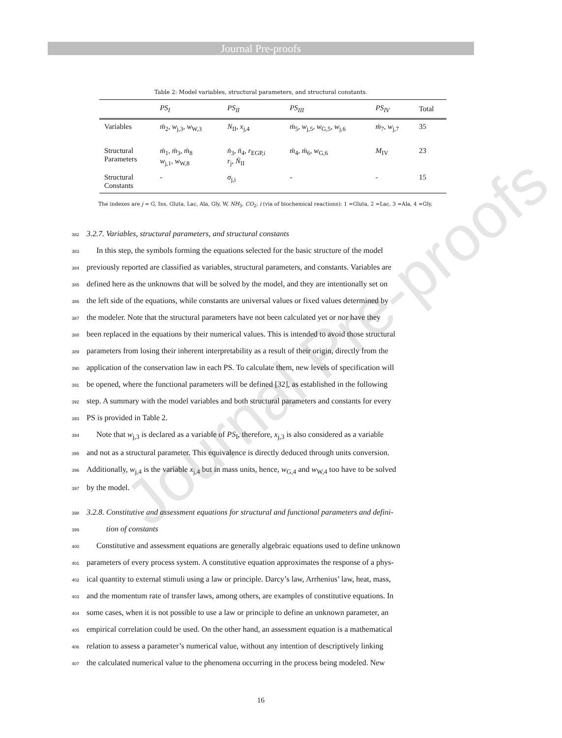Journal Pre-proofs
Journal Pre-proofs
Table 2: Model variables, structural parameters, and structural constants.
| | PS<sub>I</sub> | PS<sub>II</sub> | PS<sub>III</sub> | PS<sub>IV</sub> | Total |
| --- | --- | --- | --- | --- | --- |
| Variables | ṁ<sub>2</sub>, w<sub>j,3</sub>, w<sub>W,3</sub> | N<sub>II</sub>, x<sub>j,4</sub> | ṁ<sub>5</sub>, w<sub>j,5</sub>, w<sub>G,5</sub>, w<sub>j,6</sub> | ṁ<sub>7</sub>, w<sub>j,7</sub> | 35 |
| Structural Parameters | ṁ<sub>1</sub>, ṁ<sub>3</sub>, ṁ<sub>8</sub> w<sub>j,1</sub>, w<sub>W,8</sub> | ṅ<sub>3</sub>, ṅ<sub>4</sub>, r<sub>EGP,i</sub> r<sub>j</sub>, Ṅ<sub>II</sub> | ṁ<sub>4</sub>, ṁ<sub>6</sub>, w<sub>G,6</sub> | M<sub>IV</sub> | 23 |
| Structural Constants | - | σ<sub>j,i</sub> | - | - | 15 |
The indexes are j = G, Ins, Gluta, Lac, Ala, Gly, W, NH<sub>3</sub>, CO<sub>2</sub>; i (via of biochemical reactions): 1 =Gluta, 2 =Lac, 3 =Ala, 4 =Gly.
3823.2.7. Variables, structural parameters, and structural constants
383 In this step, the symbols forming the equations selected for the basic structure of the model
384previously reported are classified as variables, structural parameters, and constants. Variables are
385defined here as the unknowns that will be solved by the model, and they are intentionally set on
386the left side of the equations, while constants are universal values or fixed values determined by
387the modeler. Note that the structural parameters have not been calculated yet or nor have they
388been replaced in the equations by their numerical values. This is intended to avoid those structural
389parameters from losing their inherent interpretability as a result of their origin, directly from the
390application of the conservation law in each PS. To calculate them, new levels of specification will
391be opened, where the functional parameters will be defined [32], as established in the following
392step. A summary with the model variables and both structural parameters and constants for every
393 PS is provided in Table 2.
394 Note that w<sub>j,3</sub> is declared as a variable of PS<sub>I</sub>, therefore, x<sub>j,3</sub> is also considered as a variable
395and not as a structural parameter. This equivalence is directly deduced through units conversion.
396 Additionally, w<sub>j,4</sub> is the variable x<sub>j,4</sub> but in mass units, hence, w<sub>G,4</sub> and w<sub>W,4</sub> too have to be solved
397by the model.
3983.2.8. Constitutive and assessment equations for structural and functional parameters and defini-
399 tion of constants
400 Constitutive and assessment equations are generally algebraic equations used to define unknown
401parameters of every process system. A constitutive equation approximates the response of a phys-
402ical quantity to external stimuli using a law or principle. Darcy’s law, Arrhenius’ law, heat, mass,
403and the momentum rate of transfer laws, among others, are examples of constitutive equations. In
404some cases, when it is not possible to use a law or principle to define an unknown parameter, an
405empirical correlation could be used. On the other hand, an assessment equation is a mathematical
406relation to assess a parameter’s numerical value, without any intention of descriptively linking
407the calculated numerical value to the phenomena occurring in the process being modeled. New
16